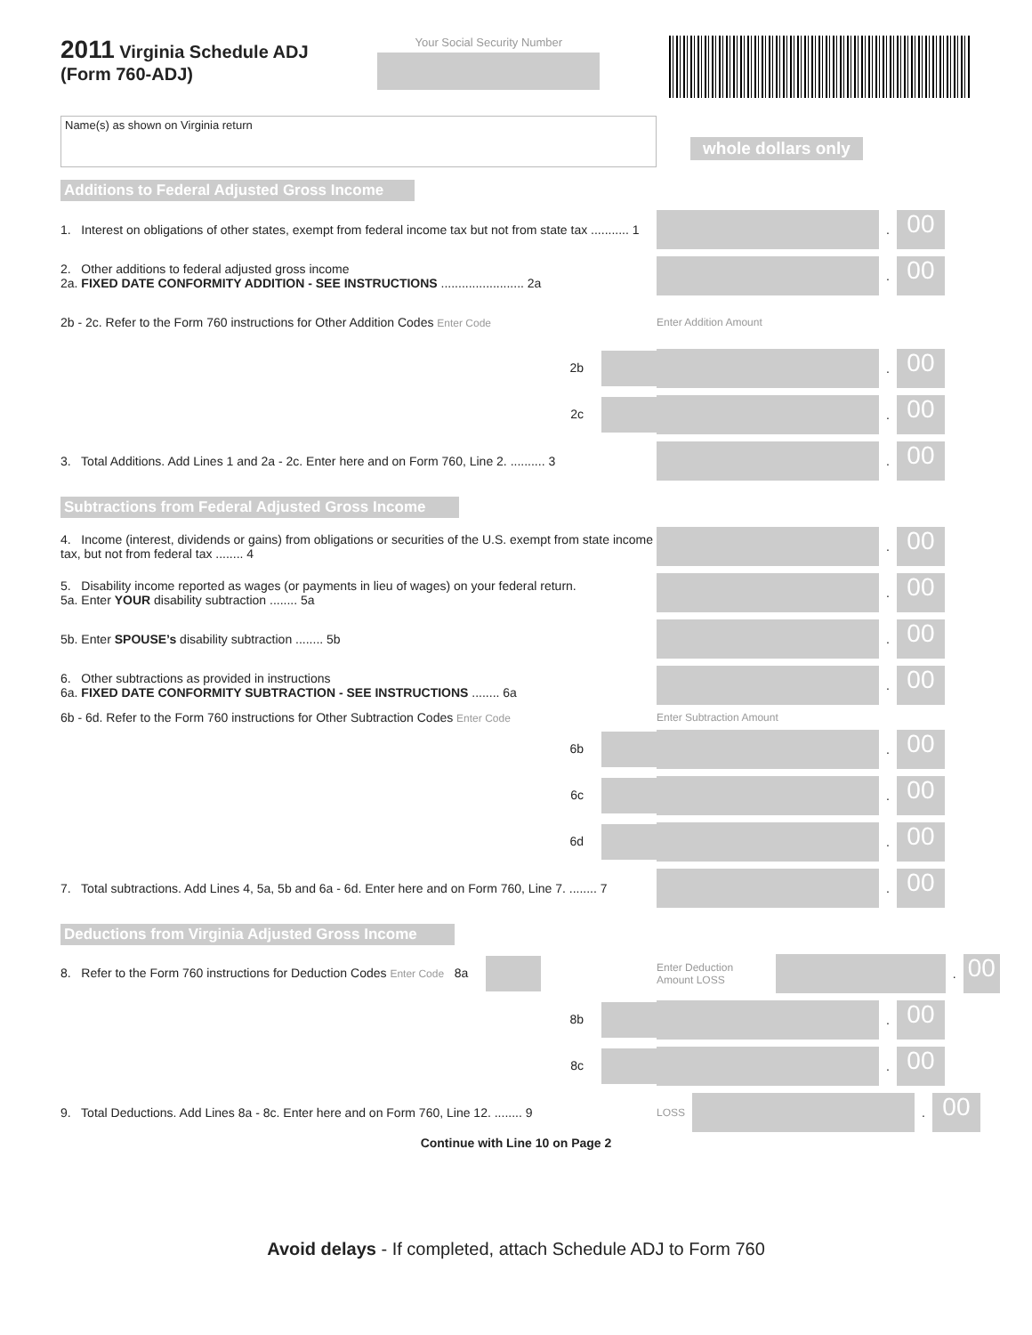2011 Virginia Schedule ADJ
(Form 760-ADJ)
Your Social Security Number
Name(s) as shown on Virginia return
whole dollars only
Additions to Federal Adjusted Gross Income
1. Interest on obligations of other states, exempt from federal income tax but not from state tax ........... 1
.
00
2. Other additions to federal adjusted gross income
2a. FIXED DATE CONFORMITY ADDITION - SEE INSTRUCTIONS ........................ 2a
.
00
2b - 2c. Refer to the Form 760 instructions for Other Addition Codes Enter Code
Enter Addition Amount
2b
.
00
2c
.
00
3. Total Additions. Add Lines 1 and 2a - 2c. Enter here and on Form 760, Line 2. .......... 3
.
00
Subtractions from Federal Adjusted Gross Income
4. Income (interest, dividends or gains) from obligations or securities of the U.S. exempt from state income tax, but not from federal tax ........ 4
.
00
5. Disability income reported as wages (or payments in lieu of wages) on your federal return.
5a. Enter YOUR disability subtraction ........ 5a
.
00
5b. Enter SPOUSE’s disability subtraction ........ 5b
.
00
6. Other subtractions as provided in instructions
6a. FIXED DATE CONFORMITY SUBTRACTION - SEE INSTRUCTIONS ........ 6a
.
00
6b - 6d. Refer to the Form 760 instructions for Other Subtraction Codes Enter Code
Enter Subtraction Amount
6b
.
00
6c
.
00
6d
.
00
7. Total subtractions. Add Lines 4, 5a, 5b and 6a - 6d. Enter here and on Form 760, Line 7. ........ 7
.
00
Deductions from Virginia Adjusted Gross Income
8. Refer to the Form 760 instructions for Deduction Codes Enter Code 8a
Enter Deduction Amount LOSS
.
00
8b
.
00
8c
.
00
9. Total Deductions. Add Lines 8a - 8c. Enter here and on Form 760, Line 12. ........ 9
LOSS
.
00
Continue with Line 10 on Page 2
Avoid delays - If completed, attach Schedule ADJ to Form 760